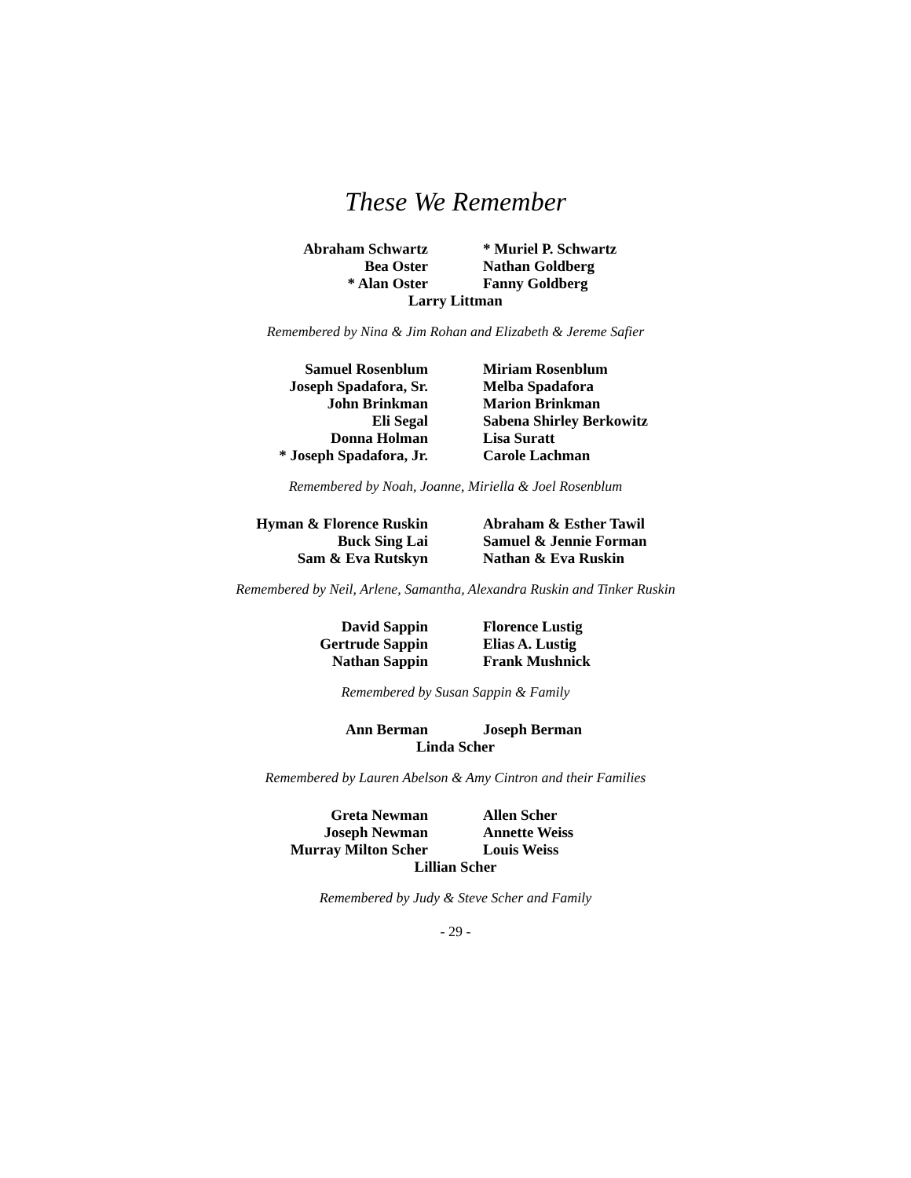These We Remember
Abraham Schwartz
* Muriel P. Schwartz
Bea Oster
Nathan Goldberg
* Alan Oster
Fanny Goldberg
Larry Littman
Remembered by Nina & Jim Rohan and Elizabeth & Jereme Safier
Samuel Rosenblum
Miriam Rosenblum
Joseph Spadafora, Sr.
Melba Spadafora
John Brinkman
Marion Brinkman
Eli Segal
Sabena Shirley Berkowitz
Donna Holman
Lisa Suratt
* Joseph Spadafora, Jr.
Carole Lachman
Remembered by Noah, Joanne, Miriella & Joel Rosenblum
Hyman & Florence Ruskin
Abraham & Esther Tawil
Buck Sing Lai
Samuel & Jennie Forman
Sam & Eva Rutskyn
Nathan & Eva Ruskin
Remembered by Neil, Arlene, Samantha, Alexandra Ruskin and Tinker Ruskin
David Sappin
Florence Lustig
Gertrude Sappin
Elias A. Lustig
Nathan Sappin
Frank Mushnick
Remembered by Susan Sappin & Family
Ann Berman
Joseph Berman
Linda Scher
Remembered by Lauren Abelson & Amy Cintron and their Families
Greta Newman
Allen Scher
Joseph Newman
Annette Weiss
Murray Milton Scher
Louis Weiss
Lillian Scher
Remembered by Judy & Steve Scher and Family
- 29 -